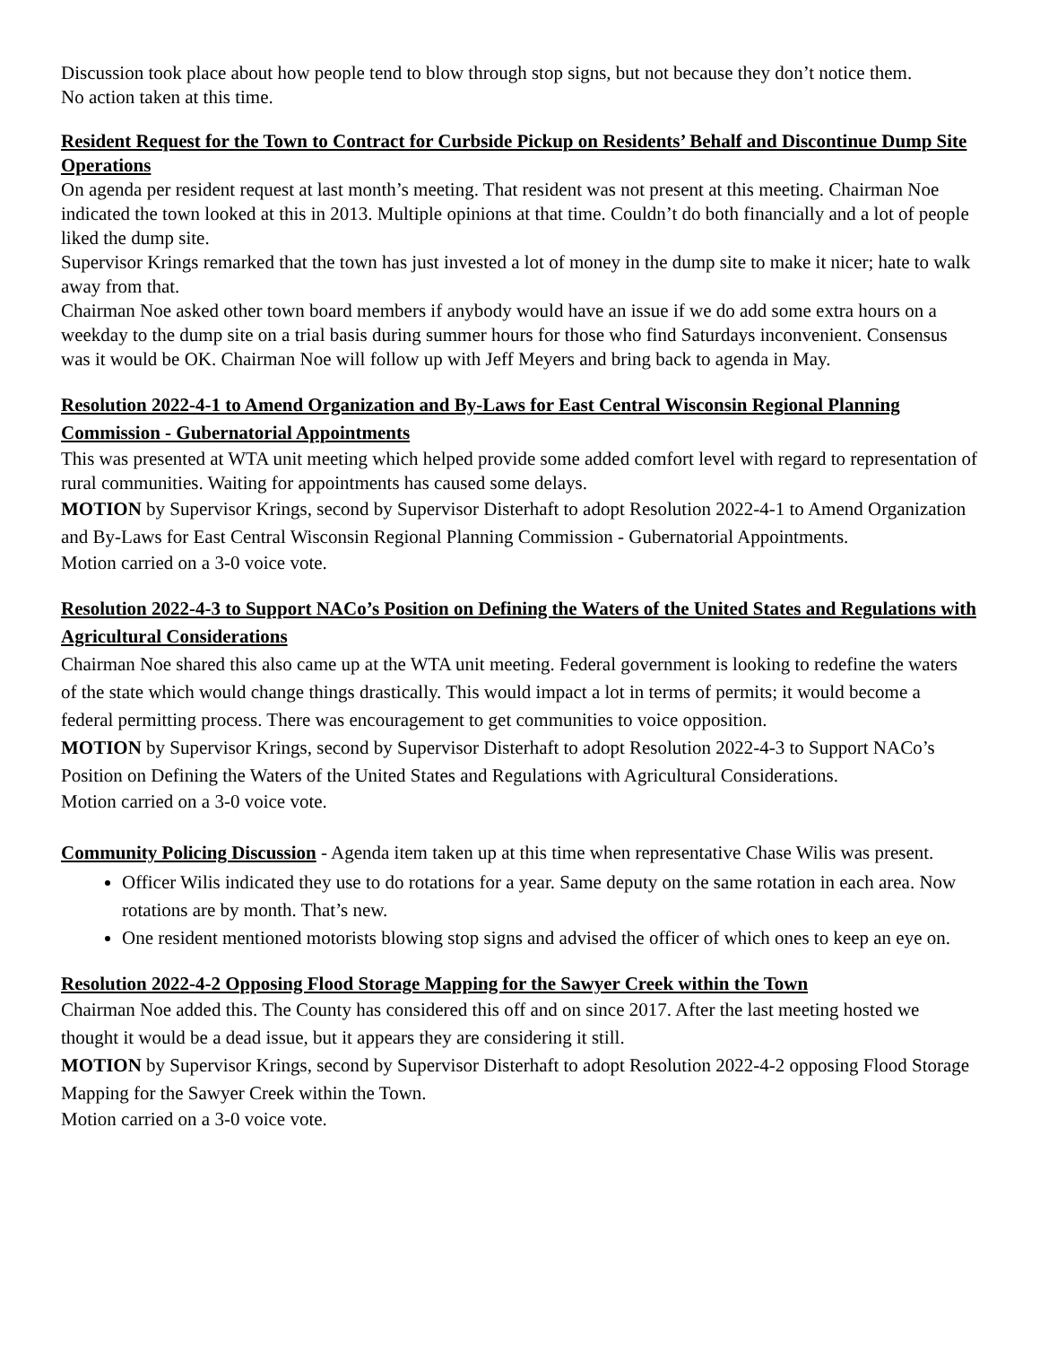Discussion took place about how people tend to blow through stop signs, but not because they don’t notice them.
No action taken at this time.
Resident Request for the Town to Contract for Curbside Pickup on Residents’ Behalf and Discontinue Dump Site Operations
On agenda per resident request at last month’s meeting. That resident was not present at this meeting. Chairman Noe indicated the town looked at this in 2013. Multiple opinions at that time. Couldn’t do both financially and a lot of people liked the dump site.
Supervisor Krings remarked that the town has just invested a lot of money in the dump site to make it nicer; hate to walk away from that.
Chairman Noe asked other town board members if anybody would have an issue if we do add some extra hours on a weekday to the dump site on a trial basis during summer hours for those who find Saturdays inconvenient. Consensus was it would be OK. Chairman Noe will follow up with Jeff Meyers and bring back to agenda in May.
Resolution 2022-4-1 to Amend Organization and By-Laws for East Central Wisconsin Regional Planning Commission - Gubernatorial Appointments
This was presented at WTA unit meeting which helped provide some added comfort level with regard to representation of rural communities. Waiting for appointments has caused some delays.
MOTION by Supervisor Krings, second by Supervisor Disterhaft to adopt Resolution 2022-4-1 to Amend Organization and By-Laws for East Central Wisconsin Regional Planning Commission - Gubernatorial Appointments.
Motion carried on a 3-0 voice vote.
Resolution 2022-4-3 to Support NACo’s Position on Defining the Waters of the United States and Regulations with Agricultural Considerations
Chairman Noe shared this also came up at the WTA unit meeting. Federal government is looking to redefine the waters of the state which would change things drastically. This would impact a lot in terms of permits; it would become a federal permitting process. There was encouragement to get communities to voice opposition.
MOTION by Supervisor Krings, second by Supervisor Disterhaft to adopt Resolution 2022-4-3 to Support NACo’s Position on Defining the Waters of the United States and Regulations with Agricultural Considerations.
Motion carried on a 3-0 voice vote.
Community Policing Discussion - Agenda item taken up at this time when representative Chase Wilis was present.
Officer Wilis indicated they use to do rotations for a year. Same deputy on the same rotation in each area. Now rotations are by month. That’s new.
One resident mentioned motorists blowing stop signs and advised the officer of which ones to keep an eye on.
Resolution 2022-4-2 Opposing Flood Storage Mapping for the Sawyer Creek within the Town
Chairman Noe added this. The County has considered this off and on since 2017. After the last meeting hosted we thought it would be a dead issue, but it appears they are considering it still.
MOTION by Supervisor Krings, second by Supervisor Disterhaft to adopt Resolution 2022-4-2 opposing Flood Storage Mapping for the Sawyer Creek within the Town.
Motion carried on a 3-0 voice vote.